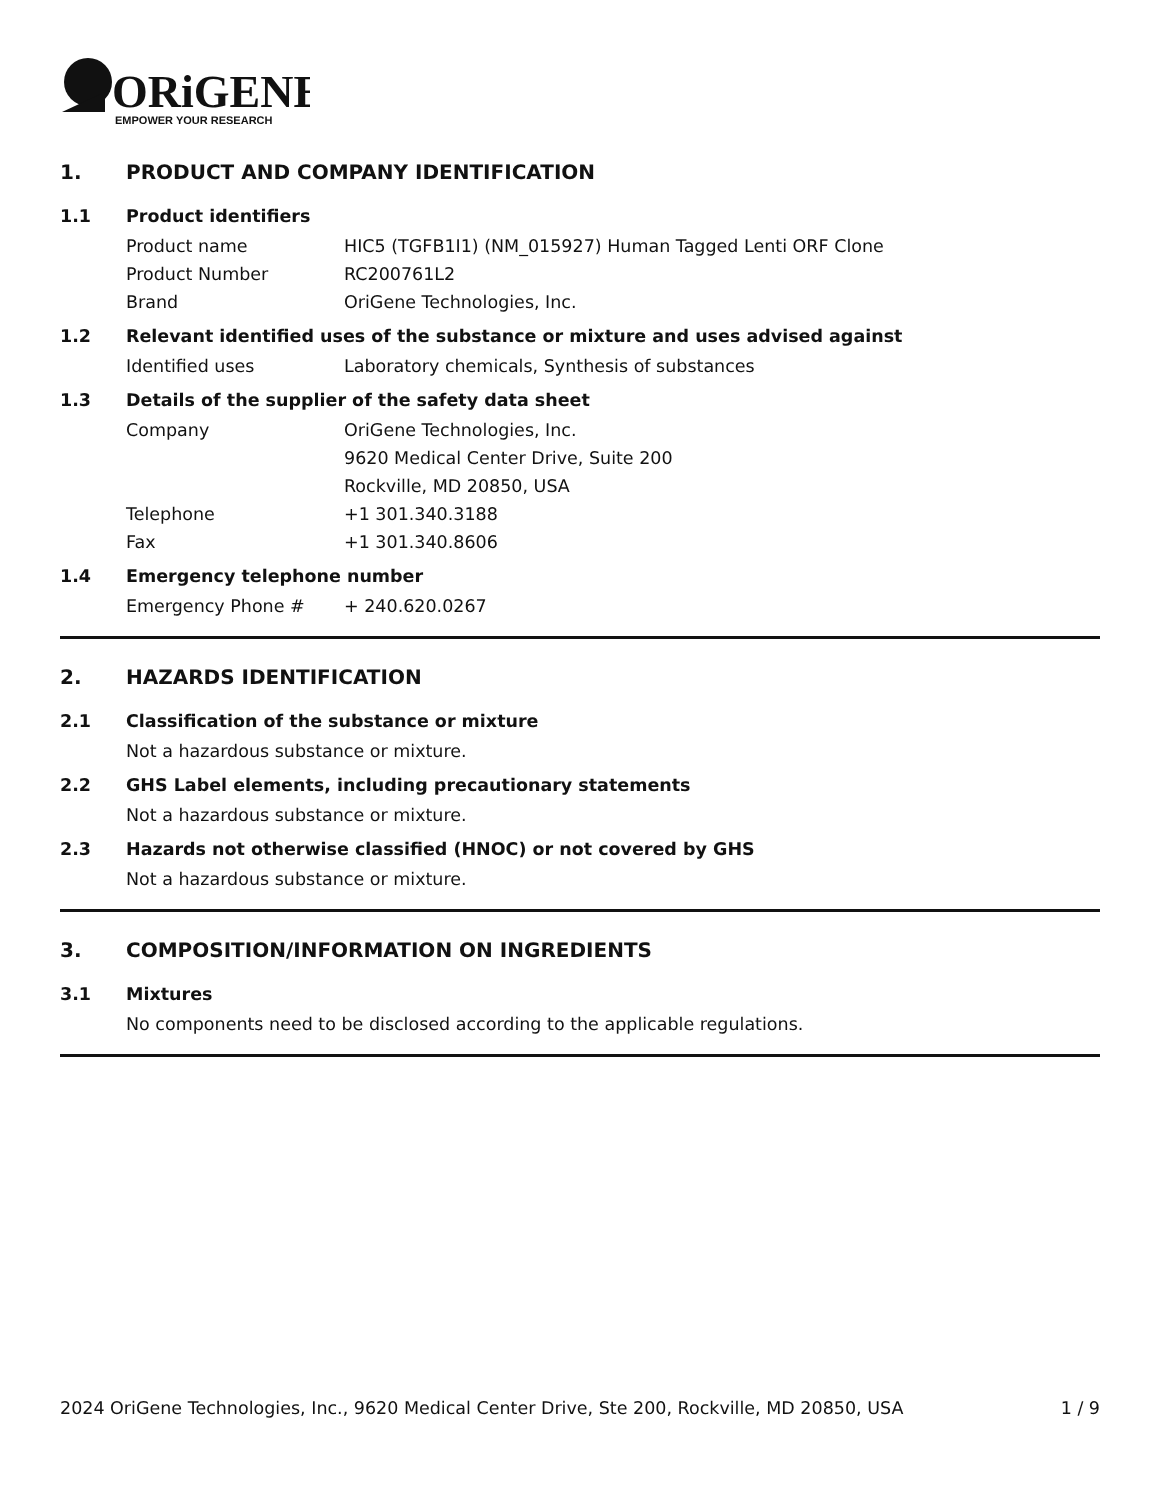ORiGENE
EMPOWER YOUR RESEARCH
1. PRODUCT AND COMPANY IDENTIFICATION
1.1 Product identifiers
Product name HIC5 (TGFB1I1) (NM_015927) Human Tagged Lenti ORF Clone
Product Number RC200761L2
Brand OriGene Technologies, Inc.
1.2 Relevant identified uses of the substance or mixture and uses advised against
Identified uses Laboratory chemicals, Synthesis of substances
1.3 Details of the supplier of the safety data sheet
Company OriGene Technologies, Inc.
9620 Medical Center Drive, Suite 200
Rockville, MD 20850, USA
Telephone +1 301.340.3188
Fax +1 301.340.8606
1.4 Emergency telephone number
Emergency Phone # + 240.620.0267
2. HAZARDS IDENTIFICATION
2.1 Classification of the substance or mixture
Not a hazardous substance or mixture.
2.2 GHS Label elements, including precautionary statements
Not a hazardous substance or mixture.
2.3 Hazards not otherwise classified (HNOC) or not covered by GHS
Not a hazardous substance or mixture.
3. COMPOSITION/INFORMATION ON INGREDIENTS
3.1 Mixtures
No components need to be disclosed according to the applicable regulations.
2024 OriGene Technologies, Inc., 9620 Medical Center Drive, Ste 200, Rockville, MD 20850, USA 1 / 9